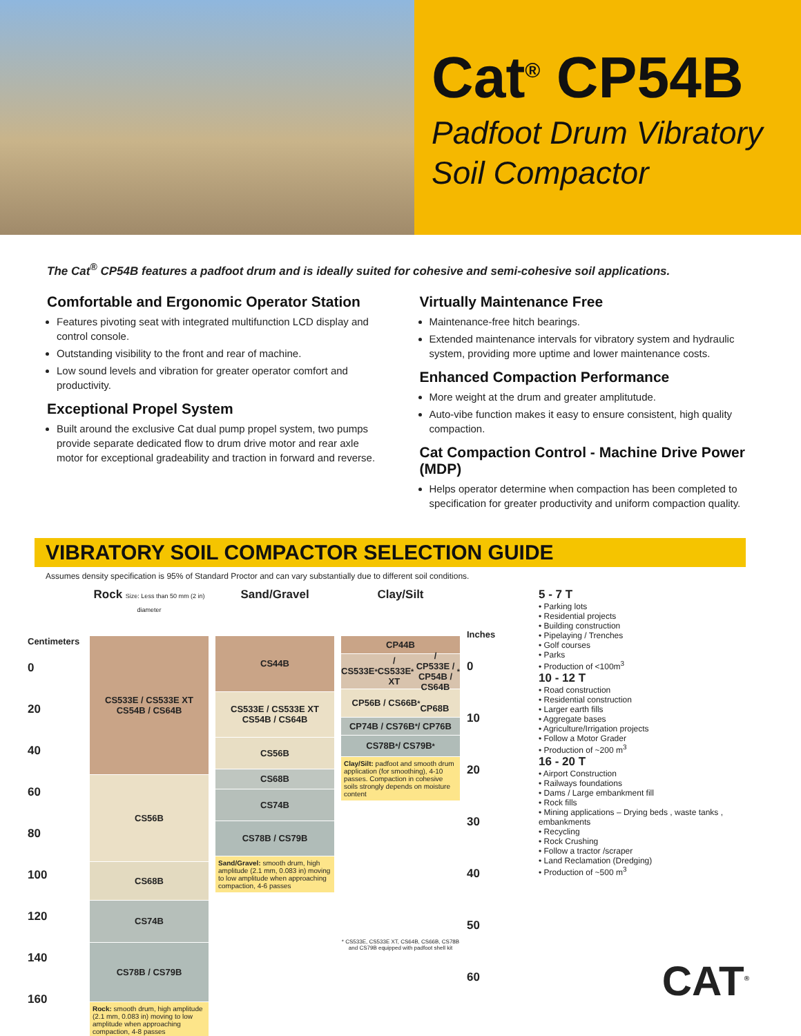Cat<sup>®</sup> CP54B
Padfoot Drum Vibratory
Soil Compactor
The Cat<sup>®</sup> CP54B features a padfoot drum and is ideally suited for cohesive and semi-cohesive soil applications.
Comfortable and Ergonomic Operator Station
Features pivoting seat with integrated multifunction LCD display and control console.
Outstanding visibility to the front and rear of machine.
Low sound levels and vibration for greater operator comfort and productivity.
Exceptional Propel System
Built around the exclusive Cat dual pump propel system, two pumps provide separate dedicated flow to drum drive motor and rear axle motor for exceptional gradeability and traction in forward and reverse.
Virtually Maintenance Free
Maintenance-free hitch bearings.
Extended maintenance intervals for vibratory system and hydraulic system, providing more uptime and lower maintenance costs.
Enhanced Compaction Performance
More weight at the drum and greater amplitutude.
Auto-vibe function makes it easy to ensure consistent, high quality compaction.
Cat Compaction Control - Machine Drive Power (MDP)
Helps operator determine when compaction has been completed to specification for greater productivity and uniform compaction quality.
VIBRATORY SOIL COMPACTOR SELECTION GUIDE
Assumes density specification is 95% of Standard Proctor and can vary substantially due to different soil conditions.
Centimeters
0
20
40
60
80
100
120
140
160
Rock Size: Less than 50 mm (2 in) diameter
CS533E / CS533E XT
CS54B / CS64B
CS56B
CS68B
CS74B
CS78B / CS79B
Rock: smooth drum, high amplitude (2.1 mm, 0.083 in) moving to low amplitude when approaching compaction, 4-8 passes
Sand/Gravel
CS44B
CS533E / CS533E XT
CS54B / CS64B
CS56B
CS68B
CS74B
CS78B / CS79B
Sand/Gravel: smooth drum, high amplitude (2.1 mm, 0.083 in) moving to low amplitude when approaching compaction, 4-6 passes
Clay/Silt
CP44B
CS533E<sup>*</sup> / CS533E XT<sup>*</sup> /
CP533E / CP54B / CS64B<sup>*</sup>
CP56B / CS66B<sup>*</sup>
CP68B
CP74B / CS76B<sup>*</sup> / CP76B
CS78B<sup>*</sup> / CS79B<sup>*</sup>
Clay/Silt: padfoot and smooth drum application (for smoothing), 4-10 passes. Compaction in cohesive soils strongly depends on moisture content
* CS533E, CS533E XT, CS64B, CS66B, CS78B and CS79B equipped with padfoot shell kit
Inches
0
10
20
30
40
50
60
5 - 7 T
• Parking lots
• Residential projects
• Building construction
• Pipelaying / Trenches
• Golf courses
• Parks
• Production of <100m<sup>3</sup>
10 - 12 T
• Road construction
• Residential construction
• Larger earth fills
• Aggregate bases
• Agriculture/Irrigation projects
• Follow a Motor Grader
• Production of ~200 m<sup>3</sup>
16 - 20 T
• Airport Construction
• Railways foundations
• Dams / Large embankment fill
• Rock fills
• Mining applications – Drying beds , waste tanks , embankments
• Recycling
• Rock Crushing
• Follow a tractor /scraper
• Land Reclamation (Dredging)
• Production of ~500 m<sup>3</sup>
CAT<sup>®</sup>